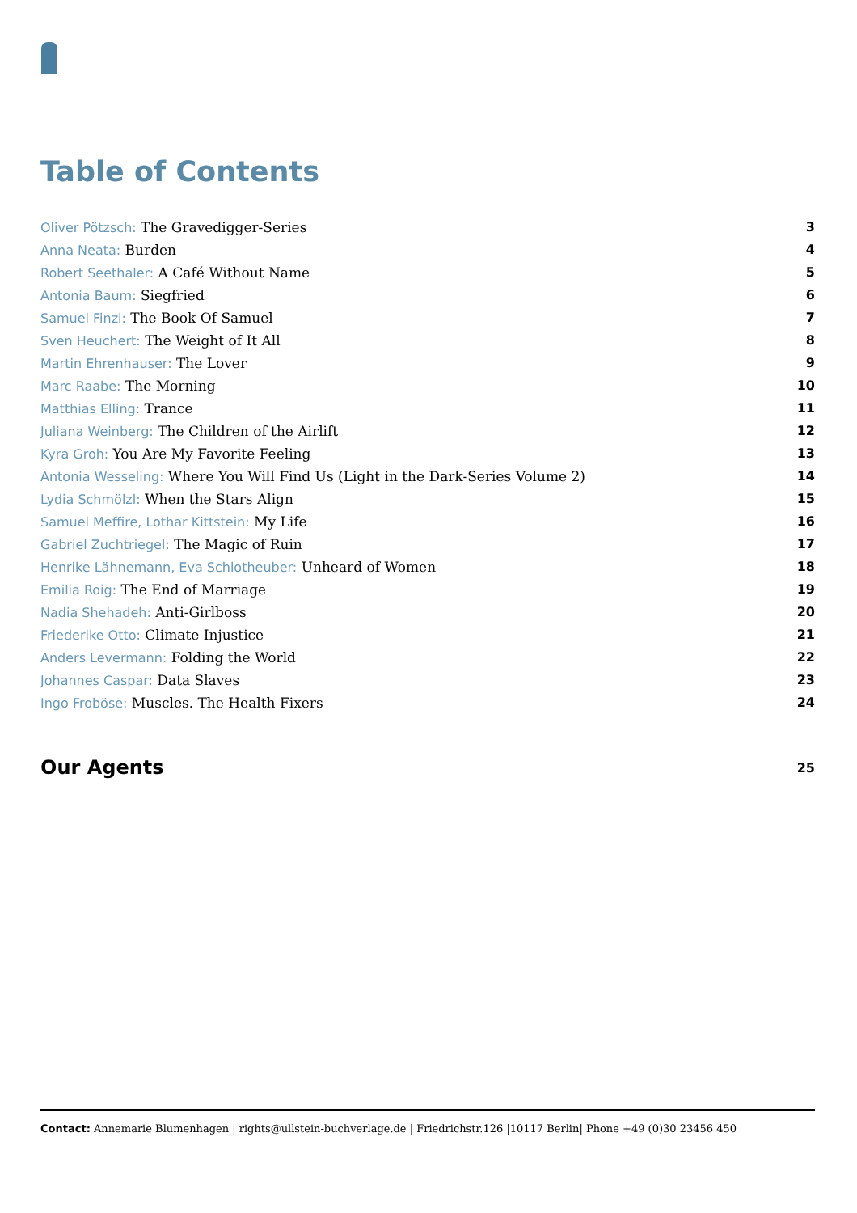Table of Contents
Oliver Pötzsch: The Gravedigger-Series 3
Anna Neata: Burden 4
Robert Seethaler: A Café Without Name 5
Antonia Baum: Siegfried 6
Samuel Finzi: The Book Of Samuel 7
Sven Heuchert: The Weight of It All 8
Martin Ehrenhauser: The Lover 9
Marc Raabe: The Morning 10
Matthias Elling: Trance 11
Juliana Weinberg: The Children of the Airlift 12
Kyra Groh: You Are My Favorite Feeling 13
Antonia Wesseling: Where You Will Find Us (Light in the Dark-Series Volume 2) 14
Lydia Schmölzl: When the Stars Align 15
Samuel Meffire, Lothar Kittstein: My Life 16
Gabriel Zuchtriegel: The Magic of Ruin 17
Henrike Lähnemann, Eva Schlotheuber: Unheard of Women 18
Emilia Roig: The End of Marriage 19
Nadia Shehadeh: Anti-Girlboss 20
Friederike Otto: Climate Injustice 21
Anders Levermann: Folding the World 22
Johannes Caspar: Data Slaves 23
Ingo Froböse: Muscles. The Health Fixers 24
Our Agents 25
Contact: Annemarie Blumenhagen | rights@ullstein-buchverlage.de | Friedrichstr.126 |10117 Berlin| Phone +49 (0)30 23456 450